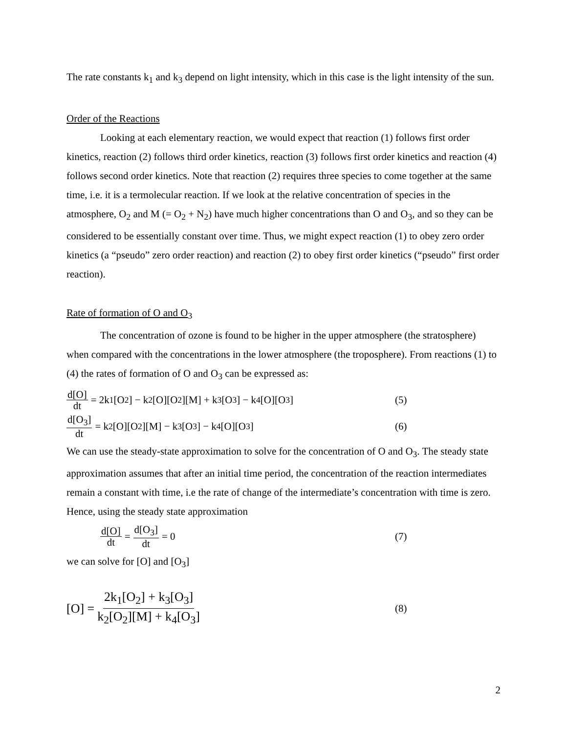The rate constants k<sub>1</sub> and k<sub>3</sub> depend on light intensity, which in this case is the light intensity of the sun.
Order of the Reactions
Looking at each elementary reaction, we would expect that reaction (1) follows first order kinetics, reaction (2) follows third order kinetics, reaction (3) follows first order kinetics and reaction (4) follows second order kinetics. Note that reaction (2) requires three species to come together at the same time, i.e. it is a termolecular reaction. If we look at the relative concentration of species in the atmosphere, O<sub>2</sub> and M (= O<sub>2</sub> + N<sub>2</sub>) have much higher concentrations than O and O<sub>3</sub>, and so they can be considered to be essentially constant over time. Thus, we might expect reaction (1) to obey zero order kinetics (a “pseudo” zero order reaction) and reaction (2) to obey first order kinetics (“pseudo” first order reaction).
Rate of formation of O and O<sub>3</sub>
The concentration of ozone is found to be higher in the upper atmosphere (the stratosphere) when compared with the concentrations in the lower atmosphere (the troposphere). From reactions (1) to (4) the rates of formation of O and O<sub>3</sub> can be expressed as:
d[O] dt = 2k<sub>1</sub>[O<sub>2</sub>] − k<sub>2</sub>[O][O<sub>2</sub>][M] + k<sub>3</sub>[O<sub>3</sub>] − k<sub>4</sub>[O][O<sub>3</sub>]
(5)
d[O<sub>3</sub>] dt = k<sub>2</sub>[O][O<sub>2</sub>][M] − k<sub>3</sub>[O<sub>3</sub>] − k<sub>4</sub>[O][O<sub>3</sub>]
(6)
We can use the steady-state approximation to solve for the concentration of O and O<sub>3</sub>. The steady state approximation assumes that after an initial time period, the concentration of the reaction intermediates remain a constant with time, i.e the rate of change of the intermediate’s concentration with time is zero. Hence, using the steady state approximation
d[O] dt = d[O<sub>3</sub>] dt = 0 (7)
we can solve for [O] and [O<sub>3</sub>]
[O] = 2k<sub>1</sub>[O<sub>2</sub>] + k<sub>3</sub>[O<sub>3</sub>] k<sub>2</sub>[O<sub>2</sub>][M] + k<sub>4</sub>[O<sub>3</sub>]
(8)
2